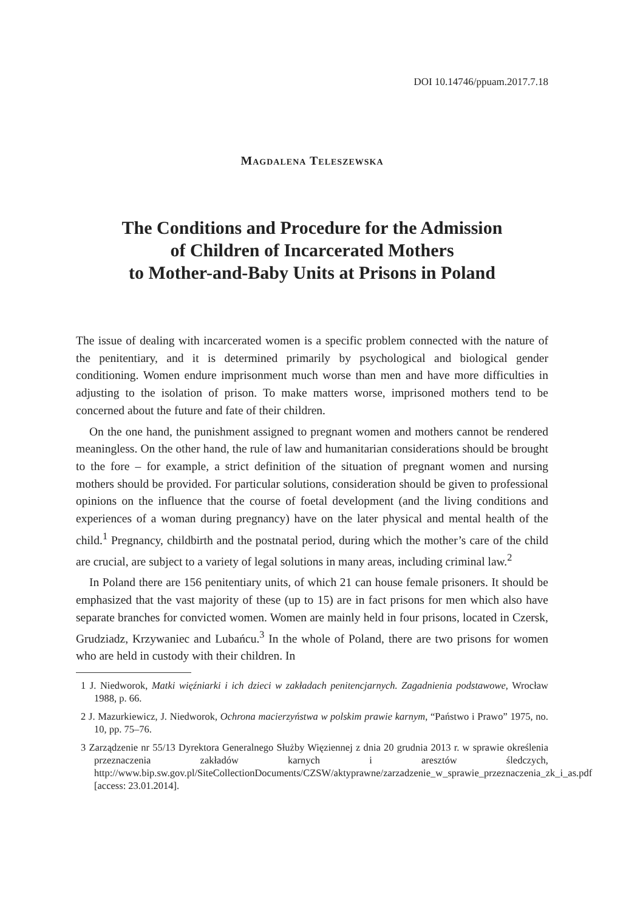DOI 10.14746/ppuam.2017.7.18
Magdalena Teleszewska
The Conditions and Procedure for the Admission
of Children of Incarcerated Mothers
to Mother-and-Baby Units at Prisons in Poland
The issue of dealing with incarcerated women is a specific problem connected with the nature of the penitentiary, and it is determined primarily by psychological and biological gender conditioning. Women endure imprisonment much worse than men and have more difficulties in adjusting to the isolation of prison. To make matters worse, imprisoned mothers tend to be concerned about the future and fate of their children.
On the one hand, the punishment assigned to pregnant women and mothers cannot be rendered meaningless. On the other hand, the rule of law and humanitarian considerations should be brought to the fore – for example, a strict definition of the situation of pregnant women and nursing mothers should be provided. For particular solutions, consideration should be given to professional opinions on the influence that the course of foetal development (and the living conditions and experiences of a woman during pregnancy) have on the later physical and mental health of the child.<sup>1</sup> Pregnancy, childbirth and the postnatal period, during which the mother’s care of the child are crucial, are subject to a variety of legal solutions in many areas, including criminal law.<sup>2</sup>
In Poland there are 156 penitentiary units, of which 21 can house female prisoners. It should be emphasized that the vast majority of these (up to 15) are in fact prisons for men which also have separate branches for convicted women. Women are mainly held in four prisons, located in Czersk, Grudziadz, Krzywaniec and Lubańcu.<sup>3</sup> In the whole of Poland, there are two prisons for women who are held in custody with their children. In
1 J. Niedworok, Matki więźniarki i ich dzieci w zakładach penitencjarnych. Zagadnienia podstawowe, Wrocław 1988, p. 66.
2 J. Mazurkiewicz, J. Niedworok, Ochrona macierzyństwa w polskim prawie karnym, “Państwo i Prawo” 1975, no. 10, pp. 75–76.
3 Zarządzenie nr 55/13 Dyrektora Generalnego Służby Więziennej z dnia 20 grudnia 2013 r. w sprawie określenia przeznaczenia zakładów karnych i aresztów śledczych, http://www.bip.sw.gov.pl/SiteCollectionDocuments/CZSW/aktyprawne/zarzadzenie_w_sprawie_przeznaczenia_zk_i_as.pdf [access: 23.01.2014].